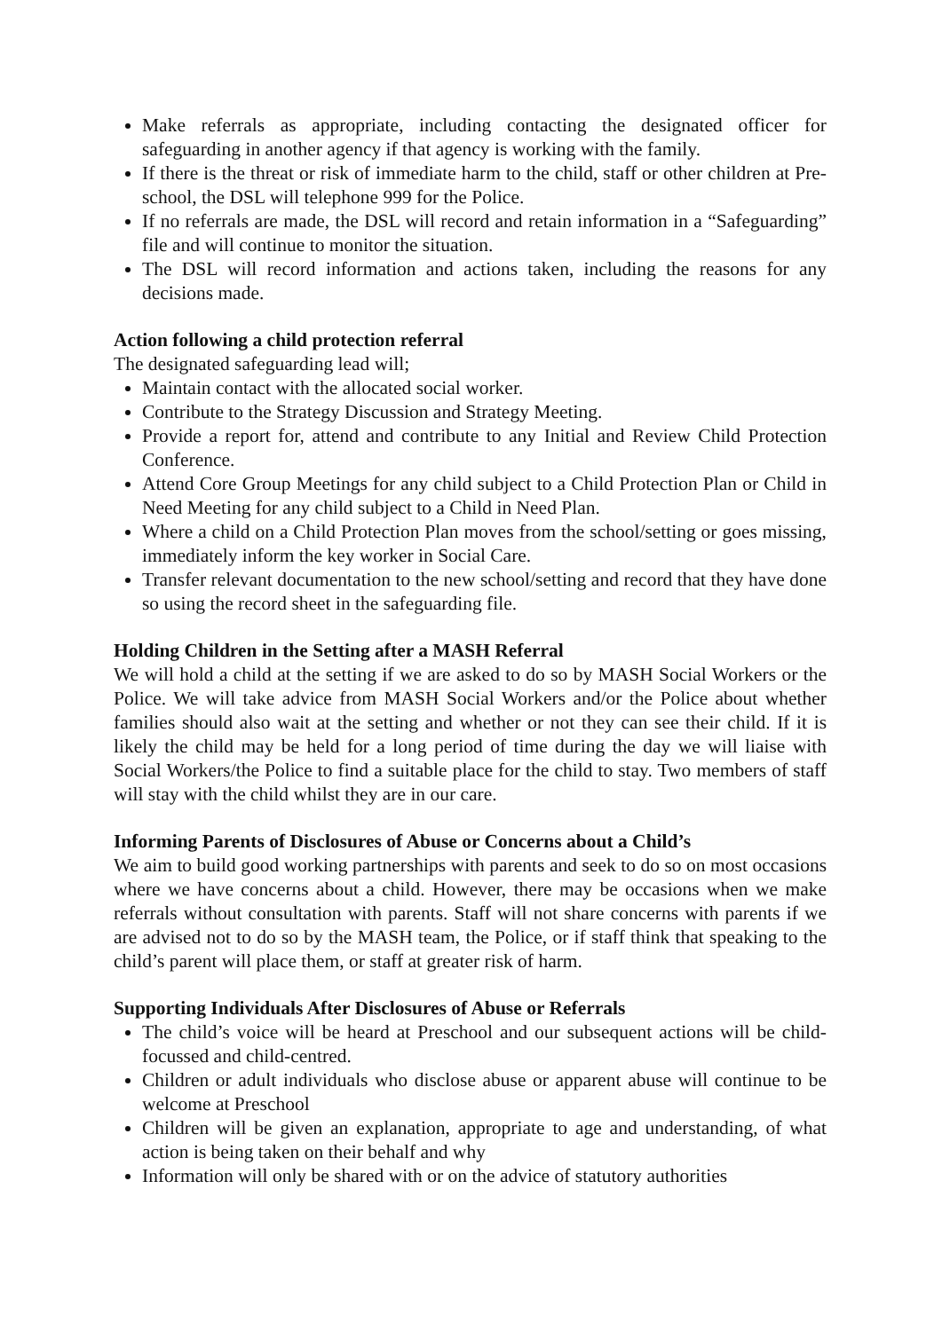Make referrals as appropriate, including contacting the designated officer for safeguarding in another agency if that agency is working with the family.
If there is the threat or risk of immediate harm to the child, staff or other children at Pre-school, the DSL will telephone 999 for the Police.
If no referrals are made, the DSL will record and retain information in a “Safeguarding” file and will continue to monitor the situation.
The DSL will record information and actions taken, including the reasons for any decisions made.
Action following a child protection referral
The designated safeguarding lead will;
Maintain contact with the allocated social worker.
Contribute to the Strategy Discussion and Strategy Meeting.
Provide a report for, attend and contribute to any Initial and Review Child Protection Conference.
Attend Core Group Meetings for any child subject to a Child Protection Plan or Child in Need Meeting for any child subject to a Child in Need Plan.
Where a child on a Child Protection Plan moves from the school/setting or goes missing, immediately inform the key worker in Social Care.
Transfer relevant documentation to the new school/setting and record that they have done so using the record sheet in the safeguarding file.
Holding Children in the Setting after a MASH Referral
We will hold a child at the setting if we are asked to do so by MASH Social Workers or the Police. We will take advice from MASH Social Workers and/or the Police about whether families should also wait at the setting and whether or not they can see their child. If it is likely the child may be held for a long period of time during the day we will liaise with Social Workers/the Police to find a suitable place for the child to stay. Two members of staff will stay with the child whilst they are in our care.
Informing Parents of Disclosures of Abuse or Concerns about a Child’s
We aim to build good working partnerships with parents and seek to do so on most occasions where we have concerns about a child. However, there may be occasions when we make referrals without consultation with parents. Staff will not share concerns with parents if we are advised not to do so by the MASH team, the Police, or if staff think that speaking to the child’s parent will place them, or staff at greater risk of harm.
Supporting Individuals After Disclosures of Abuse or Referrals
The child’s voice will be heard at Preschool and our subsequent actions will be child-focussed and child-centred.
Children or adult individuals who disclose abuse or apparent abuse will continue to be welcome at Preschool
Children will be given an explanation, appropriate to age and understanding, of what action is being taken on their behalf and why
Information will only be shared with or on the advice of statutory authorities